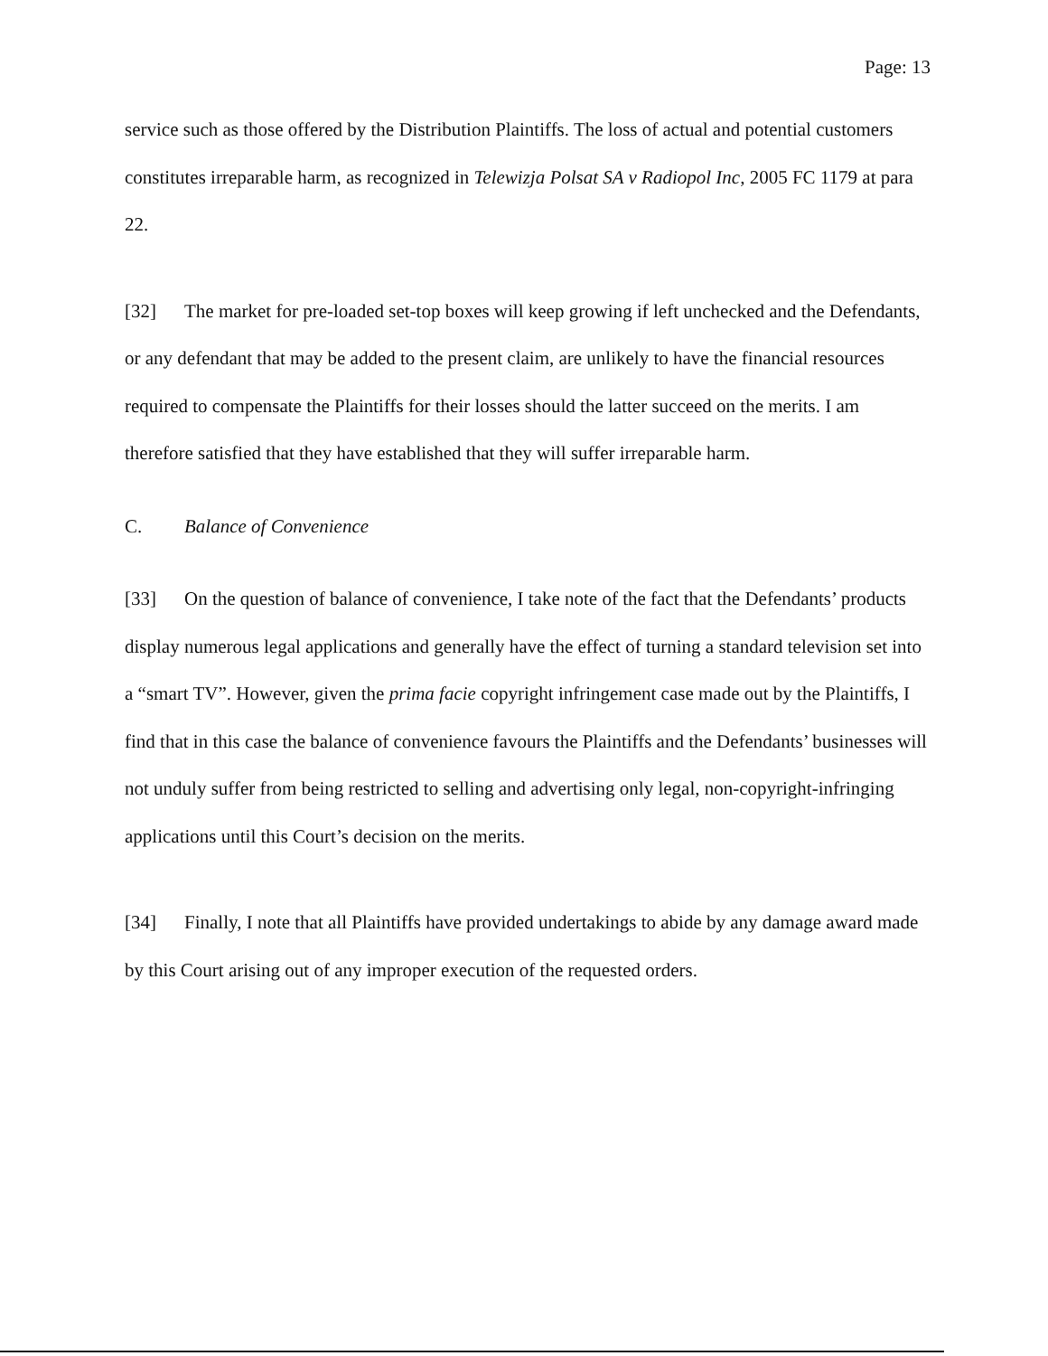Page: 13
service such as those offered by the Distribution Plaintiffs. The loss of actual and potential customers constitutes irreparable harm, as recognized in Telewizja Polsat SA v Radiopol Inc, 2005 FC 1179 at para 22.
[32] The market for pre-loaded set-top boxes will keep growing if left unchecked and the Defendants, or any defendant that may be added to the present claim, are unlikely to have the financial resources required to compensate the Plaintiffs for their losses should the latter succeed on the merits. I am therefore satisfied that they have established that they will suffer irreparable harm.
C. Balance of Convenience
[33] On the question of balance of convenience, I take note of the fact that the Defendants’ products display numerous legal applications and generally have the effect of turning a standard television set into a “smart TV”. However, given the prima facie copyright infringement case made out by the Plaintiffs, I find that in this case the balance of convenience favours the Plaintiffs and the Defendants’ businesses will not unduly suffer from being restricted to selling and advertising only legal, non-copyright-infringing applications until this Court’s decision on the merits.
[34] Finally, I note that all Plaintiffs have provided undertakings to abide by any damage award made by this Court arising out of any improper execution of the requested orders.